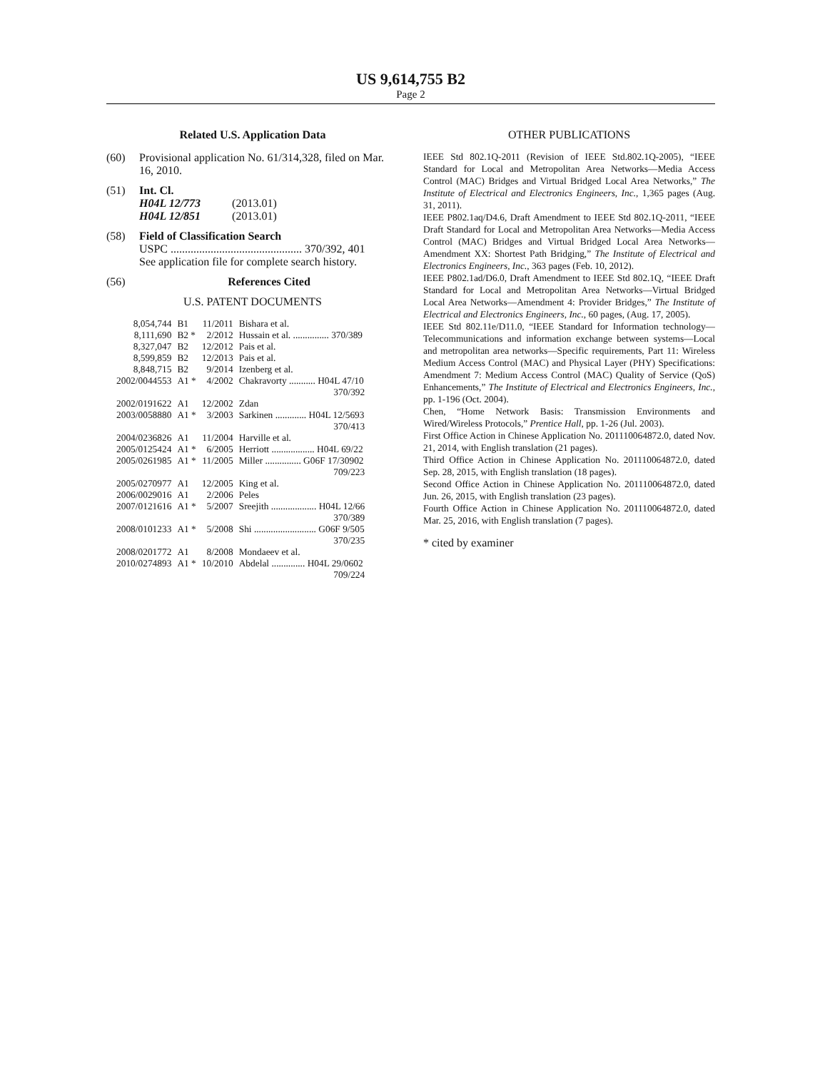US 9,614,755 B2
Page 2
Related U.S. Application Data
(60) Provisional application No. 61/314,328, filed on Mar. 16, 2010.
(51) Int. Cl.
H04L 12/773 (2013.01)
H04L 12/851 (2013.01)
(58) Field of Classification Search
USPC .............................................. 370/392, 401
See application file for complete search history.
(56) References Cited
U.S. PATENT DOCUMENTS
| 8,054,744 | B1 | 11/2011 | Bishara et al. |
| 8,111,690 | B2 * | 2/2012 | Hussain et al. ............... 370/389 |
| 8,327,047 | B2 | 12/2012 | Pais et al. |
| 8,599,859 | B2 | 12/2013 | Pais et al. |
| 8,848,715 | B2 | 9/2014 | Izenberg et al. |
| 2002/0044553 | A1 * | 4/2002 | Chakravorty ........... H04L 47/10 370/392 |
| 2002/0191622 | A1 | 12/2002 | Zdan |
| 2003/0058880 | A1 * | 3/2003 | Sarkinen ............. H04L 12/5693 370/413 |
| 2004/0236826 | A1 | 11/2004 | Harville et al. |
| 2005/0125424 | A1 * | 6/2005 | Herriott .................. H04L 69/22 |
| 2005/0261985 | A1 * | 11/2005 | Miller ............... G06F 17/30902 709/223 |
| 2005/0270977 | A1 | 12/2005 | King et al. |
| 2006/0029016 | A1 | 2/2006 | Peles |
| 2007/0121616 | A1 * | 5/2007 | Sreejith ................... H04L 12/66 370/389 |
| 2008/0101233 | A1 * | 5/2008 | Shi .......................... G06F 9/505 370/235 |
| 2008/0201772 | A1 | 8/2008 | Mondaeev et al. |
| 2010/0274893 | A1 * | 10/2010 | Abdelal .............. H04L 29/0602 709/224 |
OTHER PUBLICATIONS
IEEE Std 802.1Q-2011 (Revision of IEEE Std.802.1Q-2005), “IEEE Standard for Local and Metropolitan Area Networks—Media Access Control (MAC) Bridges and Virtual Bridged Local Area Networks,” The Institute of Electrical and Electronics Engineers, Inc., 1,365 pages (Aug. 31, 2011).
IEEE P802.1aq/D4.6, Draft Amendment to IEEE Std 802.1Q-2011, “IEEE Draft Standard for Local and Metropolitan Area Networks—Media Access Control (MAC) Bridges and Virtual Bridged Local Area Networks—Amendment XX: Shortest Path Bridging,” The Institute of Electrical and Electronics Engineers, Inc., 363 pages (Feb. 10, 2012).
IEEE P802.1ad/D6.0, Draft Amendment to IEEE Std 802.1Q, “IEEE Draft Standard for Local and Metropolitan Area Networks—Virtual Bridged Local Area Networks—Amendment 4: Provider Bridges,” The Institute of Electrical and Electronics Engineers, Inc., 60 pages, (Aug. 17, 2005).
IEEE Std 802.11e/D11.0, “IEEE Standard for Information technology—Telecommunications and information exchange between systems—Local and metropolitan area networks—Specific requirements, Part 11: Wireless Medium Access Control (MAC) and Physical Layer (PHY) Specifications: Amendment 7: Medium Access Control (MAC) Quality of Service (QoS) Enhancements,” The Institute of Electrical and Electronics Engineers, Inc., pp. 1-196 (Oct. 2004).
Chen, “Home Network Basis: Transmission Environments and Wired/Wireless Protocols,” Prentice Hall, pp. 1-26 (Jul. 2003).
First Office Action in Chinese Application No. 201110064872.0, dated Nov. 21, 2014, with English translation (21 pages).
Third Office Action in Chinese Application No. 201110064872.0, dated Sep. 28, 2015, with English translation (18 pages).
Second Office Action in Chinese Application No. 201110064872.0, dated Jun. 26, 2015, with English translation (23 pages).
Fourth Office Action in Chinese Application No. 201110064872.0, dated Mar. 25, 2016, with English translation (7 pages).
* cited by examiner